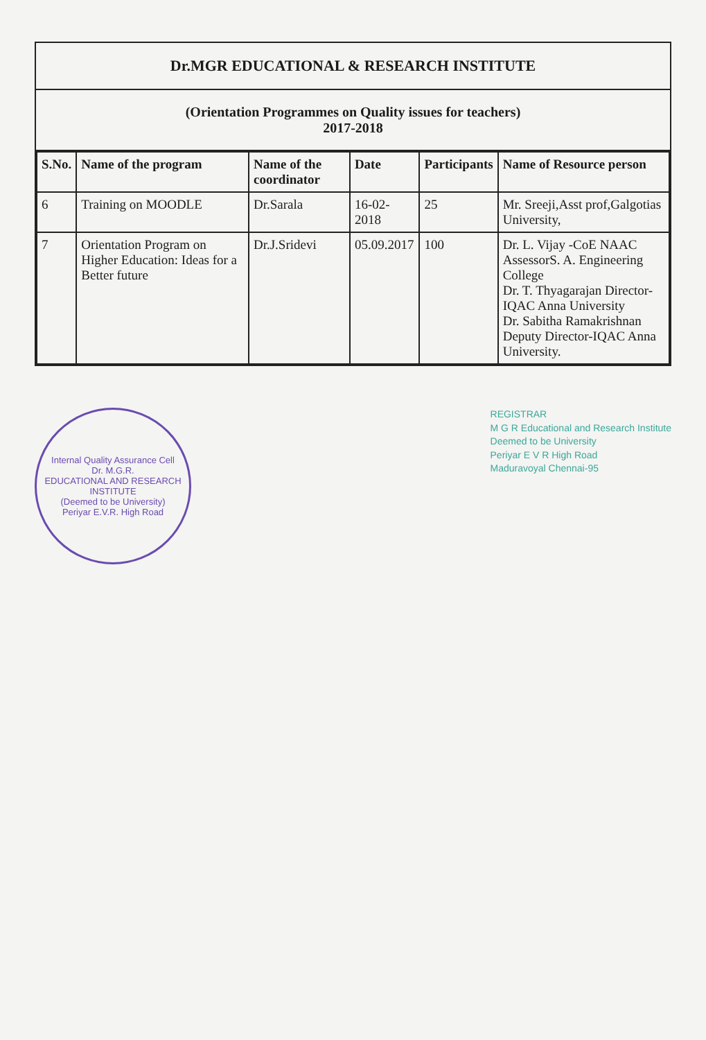Dr.MGR EDUCATIONAL & RESEARCH INSTITUTE
(Orientation Programmes on Quality issues for teachers)
2017-2018
| S.No. | Name of the program | Name of the coordinator | Date | Participants | Name of Resource person |
| --- | --- | --- | --- | --- | --- |
| 6 | Training on MOODLE | Dr.Sarala | 16-02-2018 | 25 | Mr. Sreeji,Asst prof,Galgotias University, |
| 7 | Orientation Program on Higher Education: Ideas for a Better future | Dr.J.Sridevi | 05.09.2017 | 100 | Dr. L. Vijay -CoE NAAC AssessorS. A. Engineering College Dr. T. Thyagarajan Director-IQAC Anna University Dr. Sabitha Ramakrishnan Deputy Director-IQAC Anna University. |
Internal Quality Assurance Cell
Dr. M.G.R.
EDUCATIONAL AND RESEARCH INSTITUTE
(Deemed to be University)
Periyar E.V.R. High Road
REGISTRAR
M G R Educational and Research Institute
Deemed to be University
Periyar E V R High Road
Maduravoyal Chennai-95